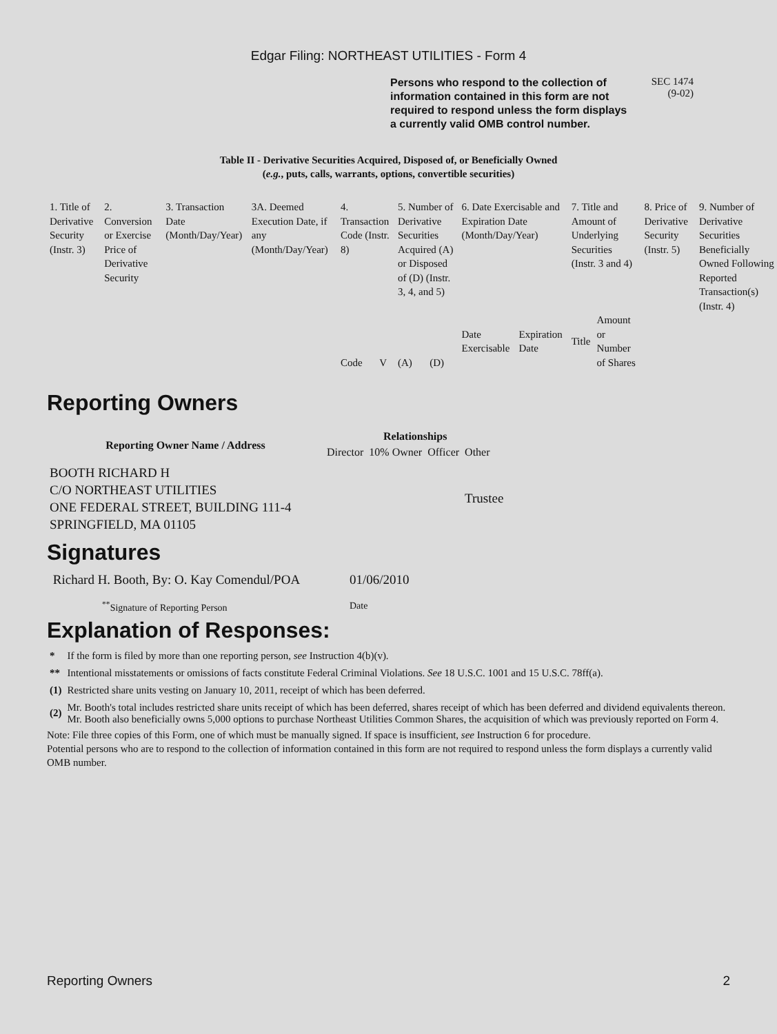Edgar Filing: NORTHEAST UTILITIES - Form 4
Persons who respond to the collection of information contained in this form are not required to respond unless the form displays a currently valid OMB control number.
SEC 1474
(9-02)
Table II - Derivative Securities Acquired, Disposed of, or Beneficially Owned
(e.g., puts, calls, warrants, options, convertible securities)
| 1. Title of Derivative Security (Instr. 3) | 2. Conversion or Exercise Price of Derivative Security | 3. Transaction Date (Month/Day/Year) | 3A. Deemed Execution Date, if any (Month/Day/Year) | 4. Transaction Code (Instr. 8) | | 5. Number of Derivative Securities Acquired (A) or Disposed of (D) (Instr. 3, 4, and 5) | | 6. Date Exercisable and Expiration Date (Month/Day/Year) | | 7. Title and Amount of Underlying Securities (Instr. 3 and 4) | | 8. Price of Derivative Security (Instr. 5) | 9. Number of Derivative Securities Beneficially Owned Following Reported Transaction(s) (Instr. 4) |
| | | | | Code | V | (A) | (D) | Date Exercisable | Expiration Date | Title | Amount or Number of Shares | | |
Reporting Owners
| Reporting Owner Name / Address | Relationships | | | |
| --- | --- | --- | --- | --- |
| | Director | 10% Owner | Officer | Other |
| BOOTH RICHARD H C/O NORTHEAST UTILITIES ONE FEDERAL STREET, BUILDING 111-4 SPRINGFIELD, MA 01105 | | | | Trustee |
Signatures
| Richard H. Booth, By: O. Kay Comendul/POA | 01/06/2010 |
| <sup>**</sup> Signature of Reporting Person | Date |
Explanation of Responses:
| * | If the form is filed by more than one reporting person, see Instruction 4(b)(v). |
| ** | Intentional misstatements or omissions of facts constitute Federal Criminal Violations. See 18 U.S.C. 1001 and 15 U.S.C. 78ff(a). |
| (1) | Restricted share units vesting on January 10, 2011, receipt of which has been deferred. |
| (2) | Mr. Booth's total includes restricted share units receipt of which has been deferred, shares receipt of which has been deferred and dividend equivalents thereon. Mr. Booth also beneficially owns 5,000 options to purchase Northeast Utilities Common Shares, the acquisition of which was previously reported on Form 4. |
Note: File three copies of this Form, one of which must be manually signed. If space is insufficient, see Instruction 6 for procedure.
Potential persons who are to respond to the collection of information contained in this form are not required to respond unless the form displays a currently valid OMB number.
Reporting Owners 2